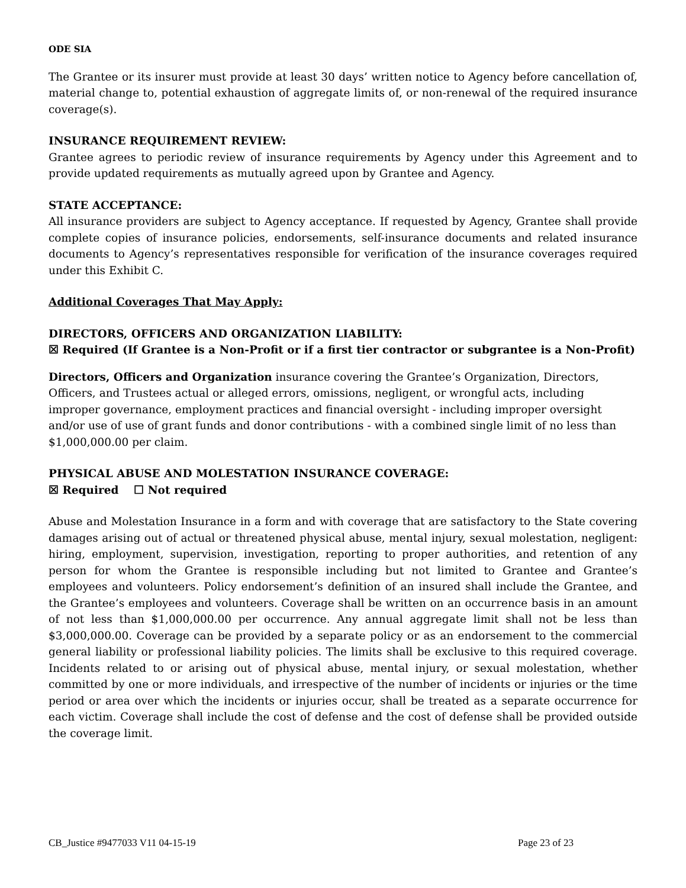ODE SIA
The Grantee or its insurer must provide at least 30 days’ written notice to Agency before cancellation of, material change to, potential exhaustion of aggregate limits of, or non-renewal of the required insurance coverage(s).
INSURANCE REQUIREMENT REVIEW:
Grantee agrees to periodic review of insurance requirements by Agency under this Agreement and to provide updated requirements as mutually agreed upon by Grantee and Agency.
STATE ACCEPTANCE:
All insurance providers are subject to Agency acceptance. If requested by Agency, Grantee shall provide complete copies of insurance policies, endorsements, self-insurance documents and related insurance documents to Agency’s representatives responsible for verification of the insurance coverages required under this Exhibit C.
Additional Coverages That May Apply:
DIRECTORS, OFFICERS AND ORGANIZATION LIABILITY:
☒ Required (If Grantee is a Non-Profit or if a first tier contractor or subgrantee is a Non-Profit)
Directors, Officers and Organization insurance covering the Grantee’s Organization, Directors, Officers, and Trustees actual or alleged errors, omissions, negligent, or wrongful acts, including improper governance, employment practices and financial oversight - including improper oversight and/or use of use of grant funds and donor contributions - with a combined single limit of no less than $1,000,000.00 per claim.
PHYSICAL ABUSE AND MOLESTATION INSURANCE COVERAGE:
☒ Required ☐ Not required
Abuse and Molestation Insurance in a form and with coverage that are satisfactory to the State covering damages arising out of actual or threatened physical abuse, mental injury, sexual molestation, negligent: hiring, employment, supervision, investigation, reporting to proper authorities, and retention of any person for whom the Grantee is responsible including but not limited to Grantee and Grantee’s employees and volunteers. Policy endorsement’s definition of an insured shall include the Grantee, and the Grantee’s employees and volunteers. Coverage shall be written on an occurrence basis in an amount of not less than $1,000,000.00 per occurrence. Any annual aggregate limit shall not be less than $3,000,000.00. Coverage can be provided by a separate policy or as an endorsement to the commercial general liability or professional liability policies. The limits shall be exclusive to this required coverage. Incidents related to or arising out of physical abuse, mental injury, or sexual molestation, whether committed by one or more individuals, and irrespective of the number of incidents or injuries or the time period or area over which the incidents or injuries occur, shall be treated as a separate occurrence for each victim. Coverage shall include the cost of defense and the cost of defense shall be provided outside the coverage limit.
CB_Justice #9477033 V11 04-15-19 Page 23 of 23